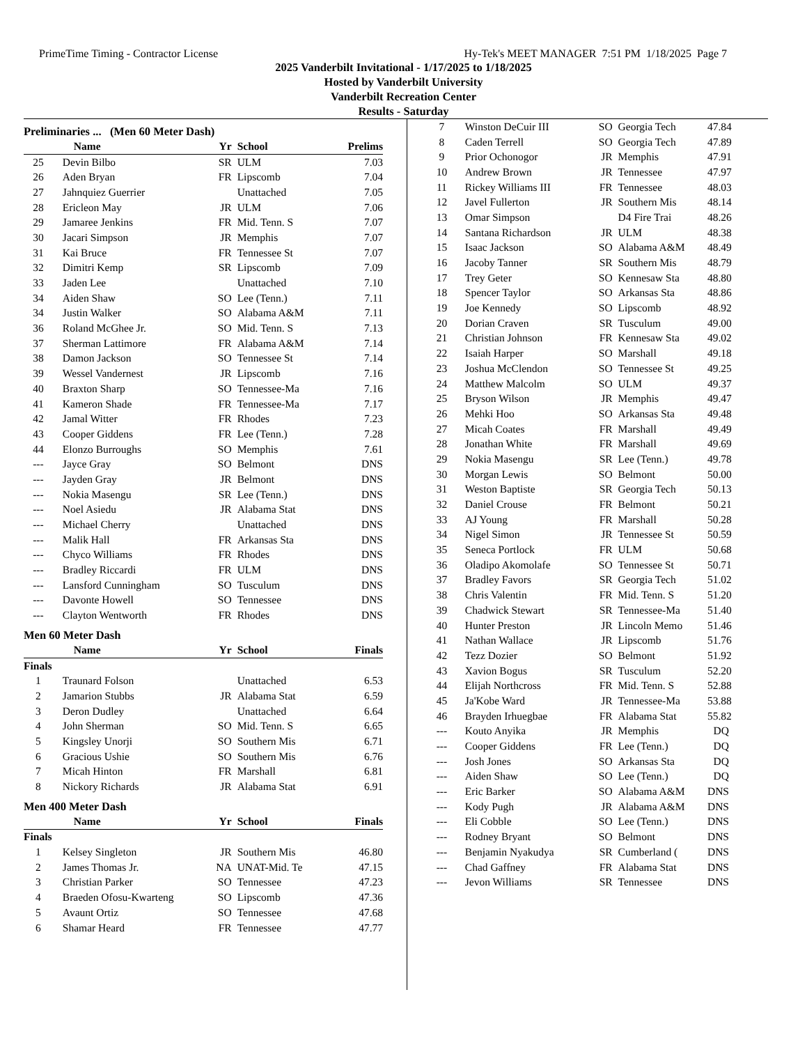PrimeTime Timing - Contractor License Hy-Tek's MEET MANAGER 7:51 PM 1/18/2025 Page 7
2025 Vanderbilt Invitational - 1/17/2025 to 1/18/2025
Hosted by Vanderbilt University
Vanderbilt Recreation Center
Results - Saturday
Preliminaries ... (Men 60 Meter Dash)
| | Name | Yr | School | Prelims |
| --- | --- | --- | --- | --- |
| 25 | Devin Bilbo | SR | ULM | 7.03 |
| 26 | Aden Bryan | FR | Lipscomb | 7.04 |
| 27 | Jahnquiez Guerrier | | Unattached | 7.05 |
| 28 | Ericleon May | JR | ULM | 7.06 |
| 29 | Jamaree Jenkins | FR | Mid. Tenn. S | 7.07 |
| 30 | Jacari Simpson | JR | Memphis | 7.07 |
| 31 | Kai Bruce | FR | Tennessee St | 7.07 |
| 32 | Dimitri Kemp | SR | Lipscomb | 7.09 |
| 33 | Jaden Lee | | Unattached | 7.10 |
| 34 | Aiden Shaw | SO | Lee (Tenn.) | 7.11 |
| 34 | Justin Walker | SO | Alabama A&M | 7.11 |
| 36 | Roland McGhee Jr. | SO | Mid. Tenn. S | 7.13 |
| 37 | Sherman Lattimore | FR | Alabama A&M | 7.14 |
| 38 | Damon Jackson | SO | Tennessee St | 7.14 |
| 39 | Wessel Vandernest | JR | Lipscomb | 7.16 |
| 40 | Braxton Sharp | SO | Tennessee-Ma | 7.16 |
| 41 | Kameron Shade | FR | Tennessee-Ma | 7.17 |
| 42 | Jamal Witter | FR | Rhodes | 7.23 |
| 43 | Cooper Giddens | FR | Lee (Tenn.) | 7.28 |
| 44 | Elonzo Burroughs | SO | Memphis | 7.61 |
| --- | Jayce Gray | SO | Belmont | DNS |
| --- | Jayden Gray | JR | Belmont | DNS |
| --- | Nokia Masengu | SR | Lee (Tenn.) | DNS |
| --- | Noel Asiedu | JR | Alabama Stat | DNS |
| --- | Michael Cherry | | Unattached | DNS |
| --- | Malik Hall | FR | Arkansas Sta | DNS |
| --- | Chyco Williams | FR | Rhodes | DNS |
| --- | Bradley Riccardi | FR | ULM | DNS |
| --- | Lansford Cunningham | SO | Tusculum | DNS |
| --- | Davonte Howell | SO | Tennessee | DNS |
| --- | Clayton Wentworth | FR | Rhodes | DNS |
Men 60 Meter Dash
| | Name | Yr | School | Finals |
| --- | --- | --- | --- | --- |
| Finals | | | | |
| 1 | Traunard Folson | | Unattached | 6.53 |
| 2 | Jamarion Stubbs | JR | Alabama Stat | 6.59 |
| 3 | Deron Dudley | | Unattached | 6.64 |
| 4 | John Sherman | SO | Mid. Tenn. S | 6.65 |
| 5 | Kingsley Unorji | SO | Southern Mis | 6.71 |
| 6 | Gracious Ushie | SO | Southern Mis | 6.76 |
| 7 | Micah Hinton | FR | Marshall | 6.81 |
| 8 | Nickory Richards | JR | Alabama Stat | 6.91 |
Men 400 Meter Dash
| | Name | Yr | School | Finals |
| --- | --- | --- | --- | --- |
| Finals | | | | |
| 1 | Kelsey Singleton | JR | Southern Mis | 46.80 |
| 2 | James Thomas Jr. | NA | UNAT-Mid. Te | 47.15 |
| 3 | Christian Parker | SO | Tennessee | 47.23 |
| 4 | Braeden Ofosu-Kwarteng | SO | Lipscomb | 47.36 |
| 5 | Avaunt Ortiz | SO | Tennessee | 47.68 |
| 6 | Shamar Heard | FR | Tennessee | 47.77 |
| 7 | Winston DeCuir III | SO | Georgia Tech | 47.84 |
| 8 | Caden Terrell | SO | Georgia Tech | 47.89 |
| 9 | Prior Ochonogor | JR | Memphis | 47.91 |
| 10 | Andrew Brown | JR | Tennessee | 47.97 |
| 11 | Rickey Williams III | FR | Tennessee | 48.03 |
| 12 | Javel Fullerton | JR | Southern Mis | 48.14 |
| 13 | Omar Simpson | | D4 Fire Trai | 48.26 |
| 14 | Santana Richardson | JR | ULM | 48.38 |
| 15 | Isaac Jackson | SO | Alabama A&M | 48.49 |
| 16 | Jacoby Tanner | SR | Southern Mis | 48.79 |
| 17 | Trey Geter | SO | Kennesaw Sta | 48.80 |
| 18 | Spencer Taylor | SO | Arkansas Sta | 48.86 |
| 19 | Joe Kennedy | SO | Lipscomb | 48.92 |
| 20 | Dorian Craven | SR | Tusculum | 49.00 |
| 21 | Christian Johnson | FR | Kennesaw Sta | 49.02 |
| 22 | Isaiah Harper | SO | Marshall | 49.18 |
| 23 | Joshua McClendon | SO | Tennessee St | 49.25 |
| 24 | Matthew Malcolm | SO | ULM | 49.37 |
| 25 | Bryson Wilson | JR | Memphis | 49.47 |
| 26 | Mehki Hoo | SO | Arkansas Sta | 49.48 |
| 27 | Micah Coates | FR | Marshall | 49.49 |
| 28 | Jonathan White | FR | Marshall | 49.69 |
| 29 | Nokia Masengu | SR | Lee (Tenn.) | 49.78 |
| 30 | Morgan Lewis | SO | Belmont | 50.00 |
| 31 | Weston Baptiste | SR | Georgia Tech | 50.13 |
| 32 | Daniel Crouse | FR | Belmont | 50.21 |
| 33 | AJ Young | FR | Marshall | 50.28 |
| 34 | Nigel Simon | JR | Tennessee St | 50.59 |
| 35 | Seneca Portlock | FR | ULM | 50.68 |
| 36 | Oladipo Akomolafe | SO | Tennessee St | 50.71 |
| 37 | Bradley Favors | SR | Georgia Tech | 51.02 |
| 38 | Chris Valentin | FR | Mid. Tenn. S | 51.20 |
| 39 | Chadwick Stewart | SR | Tennessee-Ma | 51.40 |
| 40 | Hunter Preston | JR | Lincoln Memo | 51.46 |
| 41 | Nathan Wallace | JR | Lipscomb | 51.76 |
| 42 | Tezz Dozier | SO | Belmont | 51.92 |
| 43 | Xavion Bogus | SR | Tusculum | 52.20 |
| 44 | Elijah Northcross | FR | Mid. Tenn. S | 52.88 |
| 45 | Ja'Kobe Ward | JR | Tennessee-Ma | 53.88 |
| 46 | Brayden Irhuegbae | FR | Alabama Stat | 55.82 |
| --- | Kouto Anyika | JR | Memphis | DQ |
| --- | Cooper Giddens | FR | Lee (Tenn.) | DQ |
| --- | Josh Jones | SO | Arkansas Sta | DQ |
| --- | Aiden Shaw | SO | Lee (Tenn.) | DQ |
| --- | Eric Barker | SO | Alabama A&M | DNS |
| --- | Kody Pugh | JR | Alabama A&M | DNS |
| --- | Eli Cobble | SO | Lee (Tenn.) | DNS |
| --- | Rodney Bryant | SO | Belmont | DNS |
| --- | Benjamin Nyakudya | SR | Cumberland ( | DNS |
| --- | Chad Gaffney | FR | Alabama Stat | DNS |
| --- | Jevon Williams | SR | Tennessee | DNS |